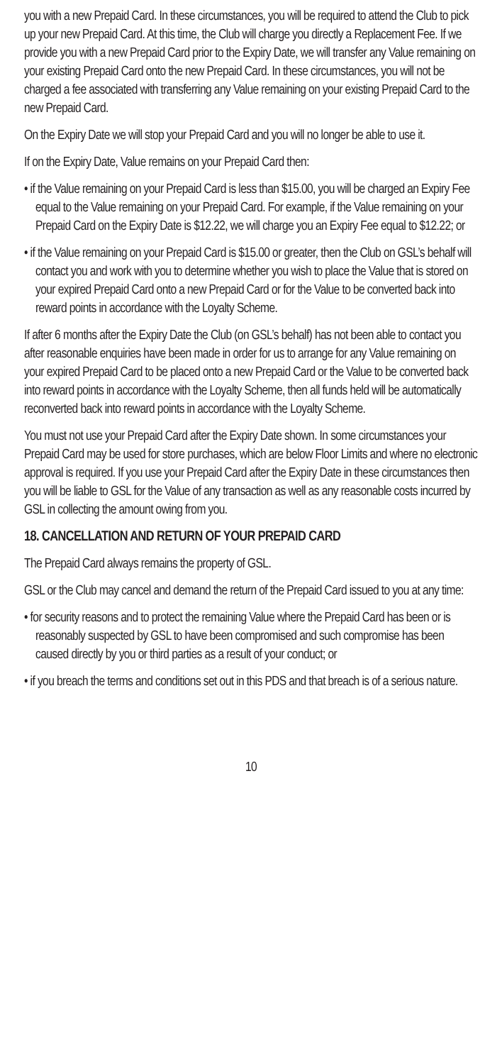you with a new Prepaid Card. In these circumstances, you will be required to attend the Club to pick up your new Prepaid Card. At this time, the Club will charge you directly a Replacement Fee. If we provide you with a new Prepaid Card prior to the Expiry Date, we will transfer any Value remaining on your existing Prepaid Card onto the new Prepaid Card. In these circumstances, you will not be charged a fee associated with transferring any Value remaining on your existing Prepaid Card to the new Prepaid Card.
On the Expiry Date we will stop your Prepaid Card and you will no longer be able to use it.
If on the Expiry Date, Value remains on your Prepaid Card then:
• if the Value remaining on your Prepaid Card is less than $15.00, you will be charged an Expiry Fee equal to the Value remaining on your Prepaid Card. For example, if the Value remaining on your Prepaid Card on the Expiry Date is $12.22, we will charge you an Expiry Fee equal to $12.22; or
• if the Value remaining on your Prepaid Card is $15.00 or greater, then the Club on GSL’s behalf will contact you and work with you to determine whether you wish to place the Value that is stored on your expired Prepaid Card onto a new Prepaid Card or for the Value to be converted back into reward points in accordance with the Loyalty Scheme.
If after 6 months after the Expiry Date the Club (on GSL’s behalf) has not been able to contact you after reasonable enquiries have been made in order for us to arrange for any Value remaining on your expired Prepaid Card to be placed onto a new Prepaid Card or the Value to be converted back into reward points in accordance with the Loyalty Scheme, then all funds held will be automatically reconverted back into reward points in accordance with the Loyalty Scheme.
You must not use your Prepaid Card after the Expiry Date shown. In some circumstances your Prepaid Card may be used for store purchases, which are below Floor Limits and where no electronic approval is required. If you use your Prepaid Card after the Expiry Date in these circumstances then you will be liable to GSL for the Value of any transaction as well as any reasonable costs incurred by GSL in collecting the amount owing from you.
18. CANCELLATION AND RETURN OF YOUR PREPAID CARD
The Prepaid Card always remains the property of GSL.
GSL or the Club may cancel and demand the return of the Prepaid Card issued to you at any time:
• for security reasons and to protect the remaining Value where the Prepaid Card has been or is reasonably suspected by GSL to have been compromised and such compromise has been caused directly by you or third parties as a result of your conduct; or
• if you breach the terms and conditions set out in this PDS and that breach is of a serious nature.
10